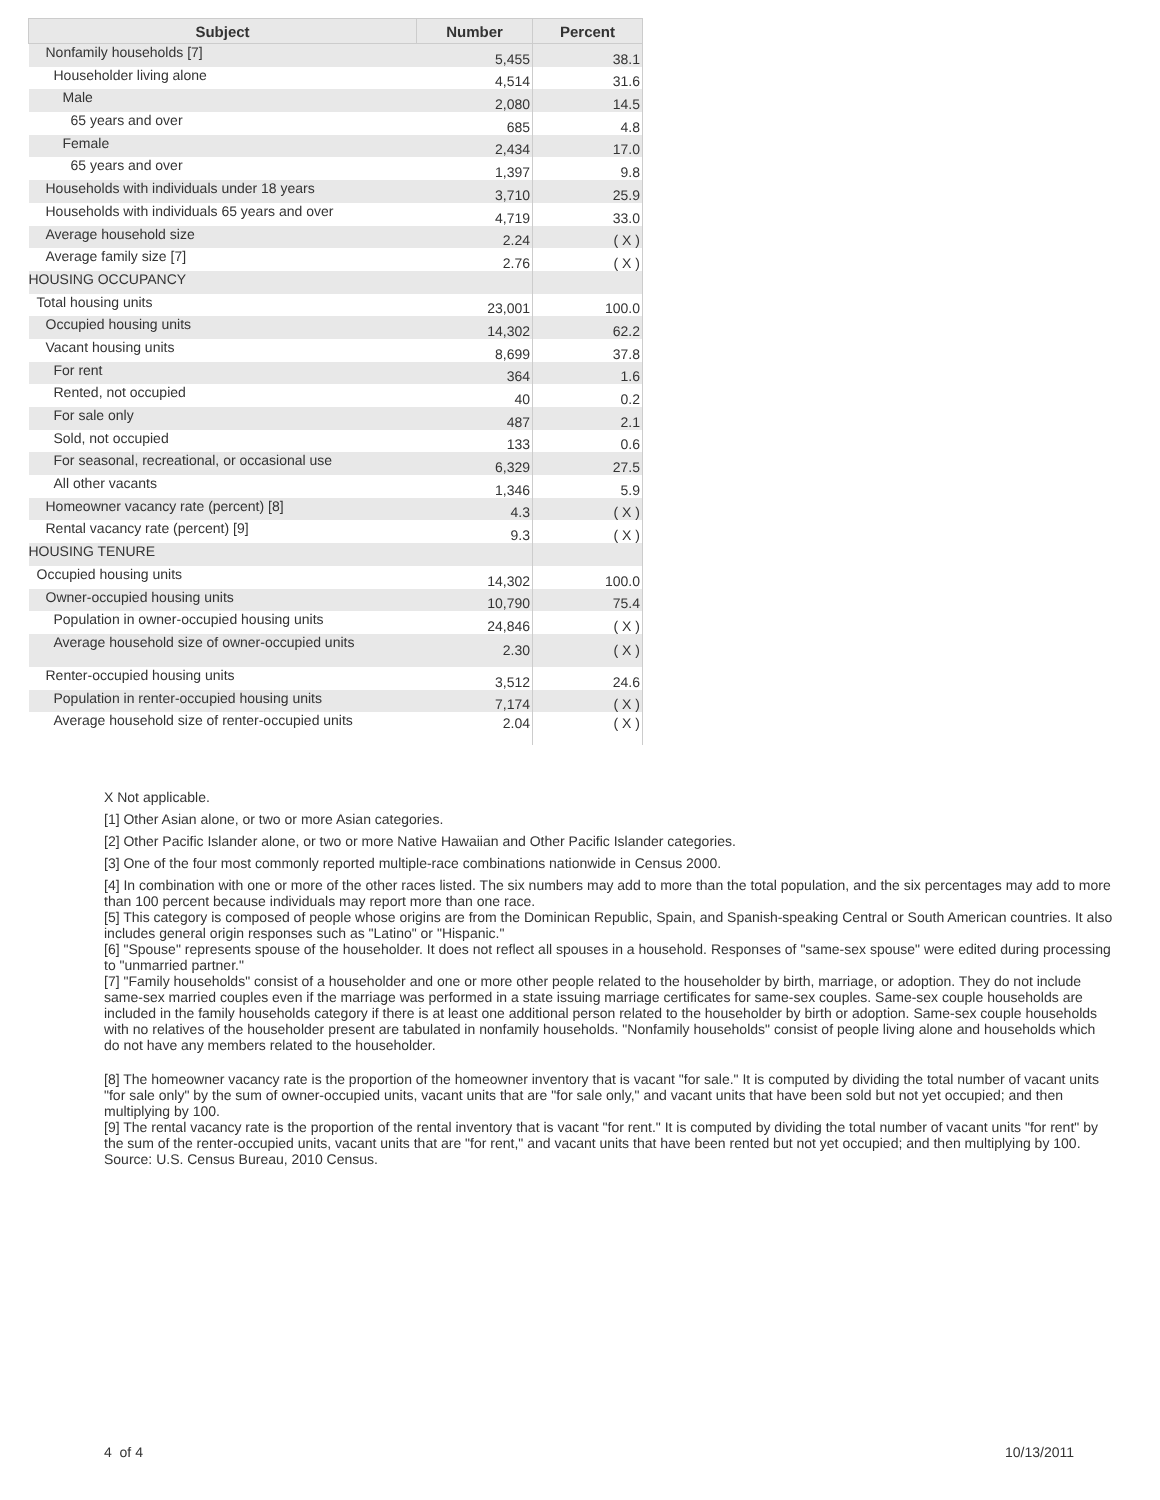| Subject | Number | Percent |
| --- | --- | --- |
| Nonfamily households [7] | 5,455 | 38.1 |
| Householder living alone | 4,514 | 31.6 |
| Male | 2,080 | 14.5 |
| 65 years and over | 685 | 4.8 |
| Female | 2,434 | 17.0 |
| 65 years and over | 1,397 | 9.8 |
| Households with individuals under 18 years | 3,710 | 25.9 |
| Households with individuals 65 years and over | 4,719 | 33.0 |
| Average household size | 2.24 | ( X ) |
| Average family size [7] | 2.76 | ( X ) |
| HOUSING OCCUPANCY | | |
| Total housing units | 23,001 | 100.0 |
| Occupied housing units | 14,302 | 62.2 |
| Vacant housing units | 8,699 | 37.8 |
| For rent | 364 | 1.6 |
| Rented, not occupied | 40 | 0.2 |
| For sale only | 487 | 2.1 |
| Sold, not occupied | 133 | 0.6 |
| For seasonal, recreational, or occasional use | 6,329 | 27.5 |
| All other vacants | 1,346 | 5.9 |
| Homeowner vacancy rate (percent) [8] | 4.3 | ( X ) |
| Rental vacancy rate (percent) [9] | 9.3 | ( X ) |
| HOUSING TENURE | | |
| Occupied housing units | 14,302 | 100.0 |
| Owner-occupied housing units | 10,790 | 75.4 |
| Population in owner-occupied housing units | 24,846 | ( X ) |
| Average household size of owner-occupied units | 2.30 | ( X ) |
| Renter-occupied housing units | 3,512 | 24.6 |
| Population in renter-occupied housing units | 7,174 | ( X ) |
| Average household size of renter-occupied units | 2.04 | ( X ) |
X Not applicable.
[1] Other Asian alone, or two or more Asian categories.
[2] Other Pacific Islander alone, or two or more Native Hawaiian and Other Pacific Islander categories.
[3] One of the four most commonly reported multiple-race combinations nationwide in Census 2000.
[4] In combination with one or more of the other races listed. The six numbers may add to more than the total population, and the six percentages may add to more than 100 percent because individuals may report more than one race.
[5] This category is composed of people whose origins are from the Dominican Republic, Spain, and Spanish-speaking Central or South American countries. It also includes general origin responses such as "Latino" or "Hispanic."
[6] "Spouse" represents spouse of the householder. It does not reflect all spouses in a household. Responses of "same-sex spouse" were edited during processing to "unmarried partner."
[7] "Family households" consist of a householder and one or more other people related to the householder by birth, marriage, or adoption. They do not include same-sex married couples even if the marriage was performed in a state issuing marriage certificates for same-sex couples. Same-sex couple households are included in the family households category if there is at least one additional person related to the householder by birth or adoption. Same-sex couple households with no relatives of the householder present are tabulated in nonfamily households. "Nonfamily households" consist of people living alone and households which do not have any members related to the householder.
[8] The homeowner vacancy rate is the proportion of the homeowner inventory that is vacant "for sale." It is computed by dividing the total number of vacant units "for sale only" by the sum of owner-occupied units, vacant units that are "for sale only," and vacant units that have been sold but not yet occupied; and then multiplying by 100.
[9] The rental vacancy rate is the proportion of the rental inventory that is vacant "for rent." It is computed by dividing the total number of vacant units "for rent" by the sum of the renter-occupied units, vacant units that are "for rent," and vacant units that have been rented but not yet occupied; and then multiplying by 100.
Source: U.S. Census Bureau, 2010 Census.
4 of 4 10/13/2011